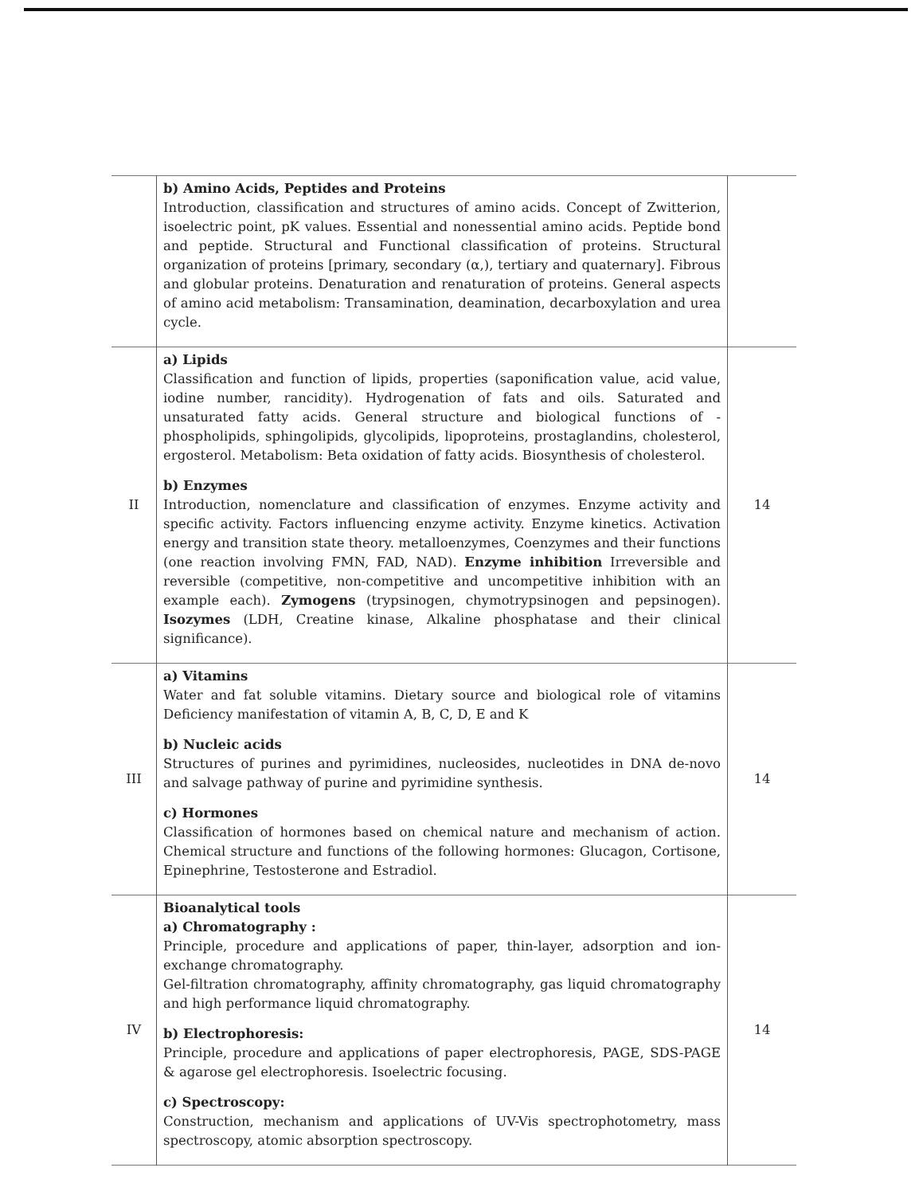| | b) Amino Acids, Peptides and Proteins Introduction, classification and structures of amino acids. Concept of Zwitterion, isoelectric point, pK values. Essential and nonessential amino acids. Peptide bond and peptide. Structural and Functional classification of proteins. Structural organization of proteins [primary, secondary (α,), tertiary and quaternary]. Fibrous and globular proteins. Denaturation and renaturation of proteins. General aspects of amino acid metabolism: Transamination, deamination, decarboxylation and urea cycle. | |
| II | a) Lipids Classification and function of lipids, properties (saponification value, acid value, iodine number, rancidity). Hydrogenation of fats and oils. Saturated and unsaturated fatty acids. General structure and biological functions of - phospholipids, sphingolipids, glycolipids, lipoproteins, prostaglandins, cholesterol, ergosterol. Metabolism: Beta oxidation of fatty acids. Biosynthesis of cholesterol. b) Enzymes Introduction, nomenclature and classification of enzymes. Enzyme activity and specific activity. Factors influencing enzyme activity. Enzyme kinetics. Activation energy and transition state theory. metalloenzymes, Coenzymes and their functions (one reaction involving FMN, FAD, NAD). Enzyme inhibition Irreversible and reversible (competitive, non-competitive and uncompetitive inhibition with an example each). Zymogens (trypsinogen, chymotrypsinogen and pepsinogen). Isozymes (LDH, Creatine kinase, Alkaline phosphatase and their clinical significance). | 14 |
| III | a) Vitamins Water and fat soluble vitamins. Dietary source and biological role of vitamins Deficiency manifestation of vitamin A, B, C, D, E and K b) Nucleic acids Structures of purines and pyrimidines, nucleosides, nucleotides in DNA de-novo and salvage pathway of purine and pyrimidine synthesis. c) Hormones Classification of hormones based on chemical nature and mechanism of action. Chemical structure and functions of the following hormones: Glucagon, Cortisone, Epinephrine, Testosterone and Estradiol. | 14 |
| IV | Bioanalytical tools a) Chromatography : Principle, procedure and applications of paper, thin-layer, adsorption and ion-exchange chromatography. Gel-filtration chromatography, affinity chromatography, gas liquid chromatography and high performance liquid chromatography. b) Electrophoresis: Principle, procedure and applications of paper electrophoresis, PAGE, SDS-PAGE & agarose gel electrophoresis. Isoelectric focusing. c) Spectroscopy: Construction, mechanism and applications of UV-Vis spectrophotometry, mass spectroscopy, atomic absorption spectroscopy. | 14 |